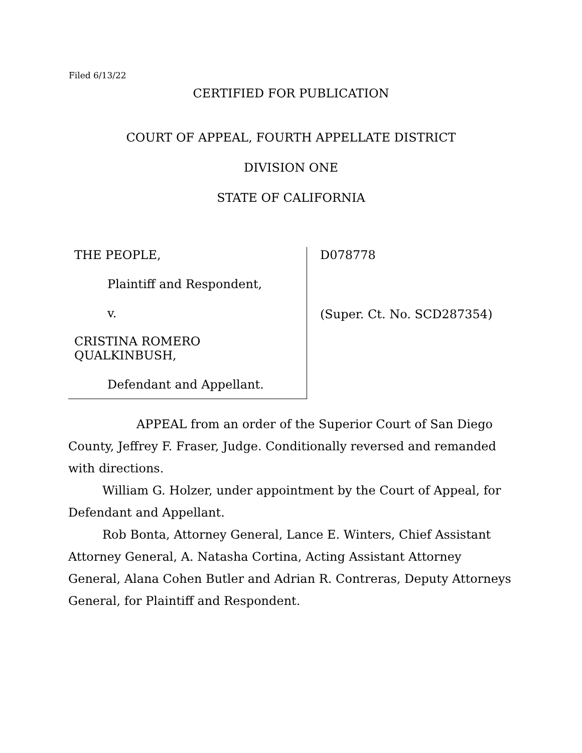Filed 6/13/22
CERTIFIED FOR PUBLICATION
COURT OF APPEAL, FOURTH APPELLATE DISTRICT
DIVISION ONE
STATE OF CALIFORNIA
THE PEOPLE,
Plaintiff and Respondent,
v.
CRISTINA ROMERO
QUALKINBUSH,
Defendant and Appellant.
D078778
(Super. Ct. No. SCD287354)
APPEAL from an order of the Superior Court of San Diego County, Jeffrey F. Fraser, Judge. Conditionally reversed and remanded with directions.
William G. Holzer, under appointment by the Court of Appeal, for Defendant and Appellant.
Rob Bonta, Attorney General, Lance E. Winters, Chief Assistant Attorney General, A. Natasha Cortina, Acting Assistant Attorney General, Alana Cohen Butler and Adrian R. Contreras, Deputy Attorneys General, for Plaintiff and Respondent.